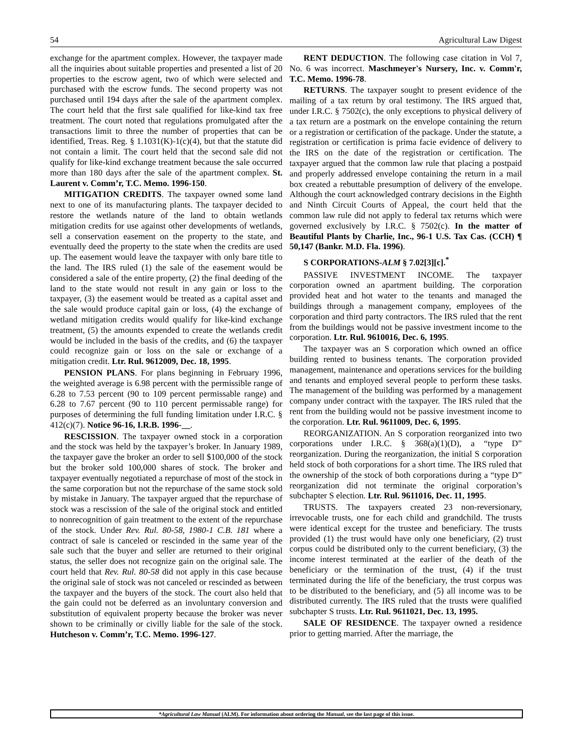54 Agricultural Law Digest
exchange for the apartment complex. However, the taxpayer made all the inquiries about suitable properties and presented a list of 20 properties to the escrow agent, two of which were selected and purchased with the escrow funds. The second property was not purchased until 194 days after the sale of the apartment complex. The court held that the first sale qualified for like-kind tax free treatment. The court noted that regulations promulgated after the transactions limit to three the number of properties that can be identified, Treas. Reg. § 1.1031(K)-1(c)(4), but that the statute did not contain a limit. The court held that the second sale did not qualify for like-kind exchange treatment because the sale occurred more than 180 days after the sale of the apartment complex. St. Laurent v. Comm’r, T.C. Memo. 1996-150.
MITIGATION CREDITS. The taxpayer owned some land next to one of its manufacturing plants. The taxpayer decided to restore the wetlands nature of the land to obtain wetlands mitigation credits for use against other developments of wetlands, sell a conservation easement on the property to the state, and eventually deed the property to the state when the credits are used up. The easement would leave the taxpayer with only bare title to the land. The IRS ruled (1) the sale of the easement would be considered a sale of the entire property, (2) the final deeding of the land to the state would not result in any gain or loss to the taxpayer, (3) the easement would be treated as a capital asset and the sale would produce capital gain or loss, (4) the exchange of wetland mitigation credits would qualify for like-kind exchange treatment, (5) the amounts expended to create the wetlands credit would be included in the basis of the credits, and (6) the taxpayer could recognize gain or loss on the sale or exchange of a mitigation credit. Ltr. Rul. 9612009, Dec. 18, 1995.
PENSION PLANS. For plans beginning in February 1996, the weighted average is 6.98 percent with the permissible range of 6.28 to 7.53 percent (90 to 109 percent permissable range) and 6.28 to 7.67 percent (90 to 110 percent permissable range) for purposes of determining the full funding limitation under I.R.C. § 412(c)(7). Notice 96-16, I.R.B. 1996-__.
RESCISSION. The taxpayer owned stock in a corporation and the stock was held by the taxpayer’s broker. In January 1989, the taxpayer gave the broker an order to sell $100,000 of the stock but the broker sold 100,000 shares of stock. The broker and taxpayer eventually negotiated a repurchase of most of the stock in the same corporation but not the repurchase of the same stock sold by mistake in January. The taxpayer argued that the repurchase of stock was a rescission of the sale of the original stock and entitled to nonrecognition of gain treatment to the extent of the repurchase of the stock. Under Rev. Rul. 80-58, 1980-1 C.B. 181 where a contract of sale is canceled or rescinded in the same year of the sale such that the buyer and seller are returned to their original status, the seller does not recognize gain on the original sale. The court held that Rev. Rul. 80-58 did not apply in this case because the original sale of stock was not canceled or rescinded as between the taxpayer and the buyers of the stock. The court also held that the gain could not be deferred as an involuntary conversion and substitution of equivalent property because the broker was never shown to be criminally or civilly liable for the sale of the stock. Hutcheson v. Comm’r, T.C. Memo. 1996-127.
RENT DEDUCTION. The following case citation in Vol 7, No. 6 was incorrect. Maschmeyer's Nursery, Inc. v. Comm'r, T.C. Memo. 1996-78.
RETURNS. The taxpayer sought to present evidence of the mailing of a tax return by oral testimony. The IRS argued that, under I.R.C. § 7502(c), the only exceptions to physical delivery of a tax return are a postmark on the envelope containing the return or a registration or certification of the package. Under the statute, a registration or certification is prima facie evidence of delivery to the IRS on the date of the registration or certification. The taxpayer argued that the common law rule that placing a postpaid and properly addressed envelope containing the return in a mail box created a rebuttable presumption of delivery of the envelope. Although the court acknowledged contrary decisions in the Eighth and Ninth Circuit Courts of Appeal, the court held that the common law rule did not apply to federal tax returns which were governed exclusively by I.R.C. § 7502(c). In the matter of Beautiful Plants by Charlie, Inc., 96-1 U.S. Tax Cas. (CCH) ¶ 50,147 (Bankr. M.D. Fla. 1996).
S CORPORATIONS-ALM § 7.02[3][c].<sup>*</sup>
PASSIVE INVESTMENT INCOME. The taxpayer corporation owned an apartment building. The corporation provided heat and hot water to the tenants and managed the buildings through a management company, employees of the corporation and third party contractors. The IRS ruled that the rent from the buildings would not be passive investment income to the corporation. Ltr. Rul. 9610016, Dec. 6, 1995.
The taxpayer was an S corporation which owned an office building rented to business tenants. The corporation provided management, maintenance and operations services for the building and tenants and employed several people to perform these tasks. The management of the building was performed by a management company under contract with the taxpayer. The IRS ruled that the rent from the building would not be passive investment income to the corporation. Ltr. Rul. 9611009, Dec. 6, 1995.
REORGANIZATION. An S corporation reorganized into two corporations under I.R.C. § 368(a)(1)(D), a “type D” reorganization. During the reorganization, the initial S corporation held stock of both corporations for a short time. The IRS ruled that the ownership of the stock of both corporations during a “type D” reorganization did not terminate the original corporation’s subchapter S election. Ltr. Rul. 9611016, Dec. 11, 1995.
TRUSTS. The taxpayers created 23 non-reversionary, irrevocable trusts, one for each child and grandchild. The trusts were identical except for the trustee and beneficiary. The trusts provided (1) the trust would have only one beneficiary, (2) trust corpus could be distributed only to the current beneficiary, (3) the income interest terminated at the earlier of the death of the beneficiary or the termination of the trust, (4) if the trust terminated during the life of the beneficiary, the trust corpus was to be distributed to the beneficiary, and (5) all income was to be distributed currently. The IRS ruled that the trusts were qualified subchapter S trusts. Ltr. Rul. 9611021, Dec. 13, 1995.
SALE OF RESIDENCE. The taxpayer owned a residence prior to getting married. After the marriage, the
*Agricultural Law Manual (ALM). For information about ordering the Manual, see the last page of this issue.